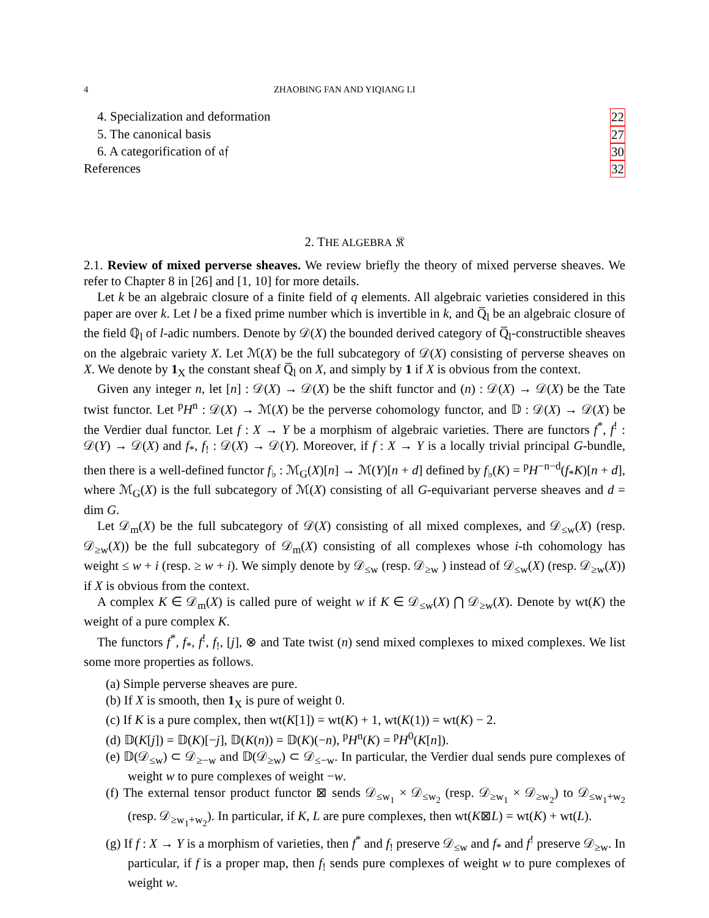4 ZHAOBING FAN AND YIQIANG LI
4. Specialization and deformation 22
5. The canonical basis 27
6. A categorification of 𝔞𝔣 30
References 32
2. THE ALGEBRA 𝔎
2.1. Review of mixed perverse sheaves. We review briefly the theory of mixed perverse sheaves. We refer to Chapter 8 in [26] and [1, 10] for more details.
Let k be an algebraic closure of a finite field of q elements. All algebraic varieties considered in this paper are over k. Let l be a fixed prime number which is invertible in k, and Q̅<sub>l</sub> be an algebraic closure of the field ℚ<sub>l</sub> of l-adic numbers. Denote by 𝒟(X) the bounded derived category of Q̅<sub>l</sub>-constructible sheaves on the algebraic variety X. Let ℳ(X) be the full subcategory of 𝒟(X) consisting of perverse sheaves on X. We denote by 1<sub>X</sub> the constant sheaf Q̅<sub>l</sub> on X, and simply by 1 if X is obvious from the context.
Given any integer n, let [n] : 𝒟(X) → 𝒟(X) be the shift functor and (n) : 𝒟(X) → 𝒟(X) be the Tate twist functor. Let <sup>p</sup>H<sup>n</sup> : 𝒟(X) → ℳ(X) be the perverse cohomology functor, and 𝔻 : 𝒟(X) → 𝒟(X) be the Verdier dual functor. Let f : X → Y be a morphism of algebraic varieties. There are functors f<sup>*</sup>, f<sup>!</sup> : 𝒟(Y) → 𝒟(X) and f<sub>*</sub>, f<sub>!</sub> : 𝒟(X) → 𝒟(Y). Moreover, if f : X → Y is a locally trivial principal G-bundle, then there is a well-defined functor f<sub>♭</sub> : ℳ<sub>G</sub>(X)[n] → ℳ(Y)[n + d] defined by f<sub>♭</sub>(K) = <sup>p</sup>H<sup>−n−d</sup>(f<sub>*</sub>K)[n + d], where ℳ<sub>G</sub>(X) is the full subcategory of ℳ(X) consisting of all G-equivariant perverse sheaves and d = dim G.
Let 𝒟<sub>m</sub>(X) be the full subcategory of 𝒟(X) consisting of all mixed complexes, and 𝒟<sub>≤w</sub>(X) (resp. 𝒟<sub>≥w</sub>(X)) be the full subcategory of 𝒟<sub>m</sub>(X) consisting of all complexes whose i-th cohomology has weight ≤ w + i (resp. ≥ w + i). We simply denote by 𝒟<sub>≤w</sub> (resp. 𝒟<sub>≥w</sub> ) instead of 𝒟<sub>≤w</sub>(X) (resp. 𝒟<sub>≥w</sub>(X)) if X is obvious from the context.
A complex K ∈ 𝒟<sub>m</sub>(X) is called pure of weight w if K ∈ 𝒟<sub>≤w</sub>(X) ⋂ 𝒟<sub>≥w</sub>(X). Denote by wt(K) the weight of a pure complex K.
The functors f<sup>*</sup>, f<sub>*</sub>, f<sup>!</sup>, f<sub>!</sub>, [j], ⊗ and Tate twist (n) send mixed complexes to mixed complexes. We list some more properties as follows.
(a) Simple perverse sheaves are pure.
(b) If X is smooth, then 1<sub>X</sub> is pure of weight 0.
(c) If K is a pure complex, then wt(K[1]) = wt(K) + 1, wt(K(1)) = wt(K) − 2.
(d) 𝔻(K[j]) = 𝔻(K)[−j], 𝔻(K(n)) = 𝔻(K)(−n), <sup>p</sup>H<sup>n</sup>(K) = <sup>p</sup>H<sup>0</sup>(K[n]).
(e) 𝔻(𝒟<sub>≤w</sub>) ⊂ 𝒟<sub>≥−w</sub> and 𝔻(𝒟<sub>≥w</sub>) ⊂ 𝒟<sub>≤−w</sub>. In particular, the Verdier dual sends pure complexes of weight w to pure complexes of weight −w.
(f) The external tensor product functor ⊠ sends 𝒟<sub>≤w<sub>1</sub></sub> × 𝒟<sub>≤w<sub>2</sub></sub> (resp. 𝒟<sub>≥w<sub>1</sub></sub> × 𝒟<sub>≥w<sub>2</sub></sub>) to 𝒟<sub>≤w<sub>1</sub>+w<sub>2</sub></sub> (resp. 𝒟<sub>≥w<sub>1</sub>+w<sub>2</sub></sub>). In particular, if K, L are pure complexes, then wt(K⊠L) = wt(K) + wt(L).
(g) If f : X → Y is a morphism of varieties, then f<sup>*</sup> and f<sub>!</sub> preserve 𝒟<sub>≤w</sub> and f<sub>*</sub> and f<sup>!</sup> preserve 𝒟<sub>≥w</sub>. In particular, if f is a proper map, then f<sub>!</sub> sends pure complexes of weight w to pure complexes of weight w.